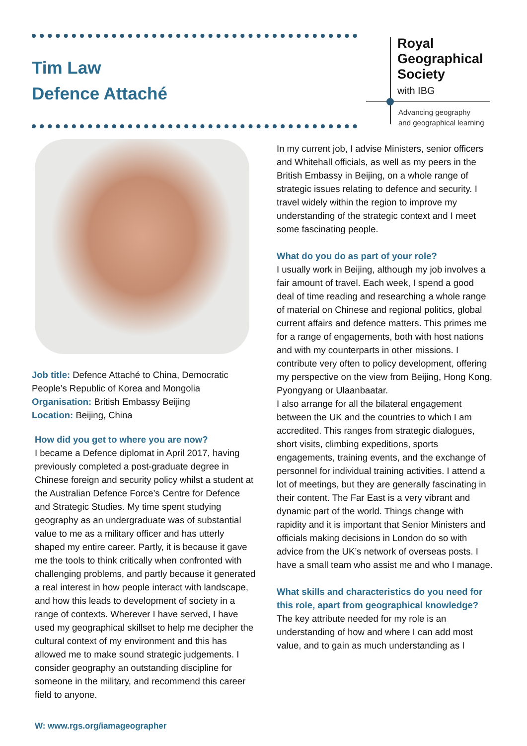Tim Law
Defence Attaché
Royal
Geographical
Society
with IBG
Advancing geography
and geographical learning
Job title: Defence Attaché to China, Democratic People’s Republic of Korea and Mongolia
Organisation: British Embassy Beijing
Location: Beijing, China
How did you get to where you are now?
I became a Defence diplomat in April 2017, having previously completed a post-graduate degree in Chinese foreign and security policy whilst a student at the Australian Defence Force’s Centre for Defence and Strategic Studies. My time spent studying geography as an undergraduate was of substantial value to me as a military officer and has utterly shaped my entire career. Partly, it is because it gave me the tools to think critically when confronted with challenging problems, and partly because it generated a real interest in how people interact with landscape, and how this leads to development of society in a range of contexts. Wherever I have served, I have used my geographical skillset to help me decipher the cultural context of my environment and this has allowed me to make sound strategic judgements. I consider geography an outstanding discipline for someone in the military, and recommend this career field to anyone.
W: www.rgs.org/iamageographer
In my current job, I advise Ministers, senior officers and Whitehall officials, as well as my peers in the British Embassy in Beijing, on a whole range of strategic issues relating to defence and security. I travel widely within the region to improve my understanding of the strategic context and I meet some fascinating people.
What do you do as part of your role?
I usually work in Beijing, although my job involves a fair amount of travel. Each week, I spend a good deal of time reading and researching a whole range of material on Chinese and regional politics, global current affairs and defence matters. This primes me for a range of engagements, both with host nations and with my counterparts in other missions. I contribute very often to policy development, offering my perspective on the view from Beijing, Hong Kong, Pyongyang or Ulaanbaatar.
I also arrange for all the bilateral engagement between the UK and the countries to which I am accredited. This ranges from strategic dialogues, short visits, climbing expeditions, sports engagements, training events, and the exchange of personnel for individual training activities. I attend a lot of meetings, but they are generally fascinating in their content. The Far East is a very vibrant and dynamic part of the world. Things change with rapidity and it is important that Senior Ministers and officials making decisions in London do so with advice from the UK’s network of overseas posts. I have a small team who assist me and who I manage.
What skills and characteristics do you need for this role, apart from geographical knowledge?
The key attribute needed for my role is an understanding of how and where I can add most value, and to gain as much understanding as I